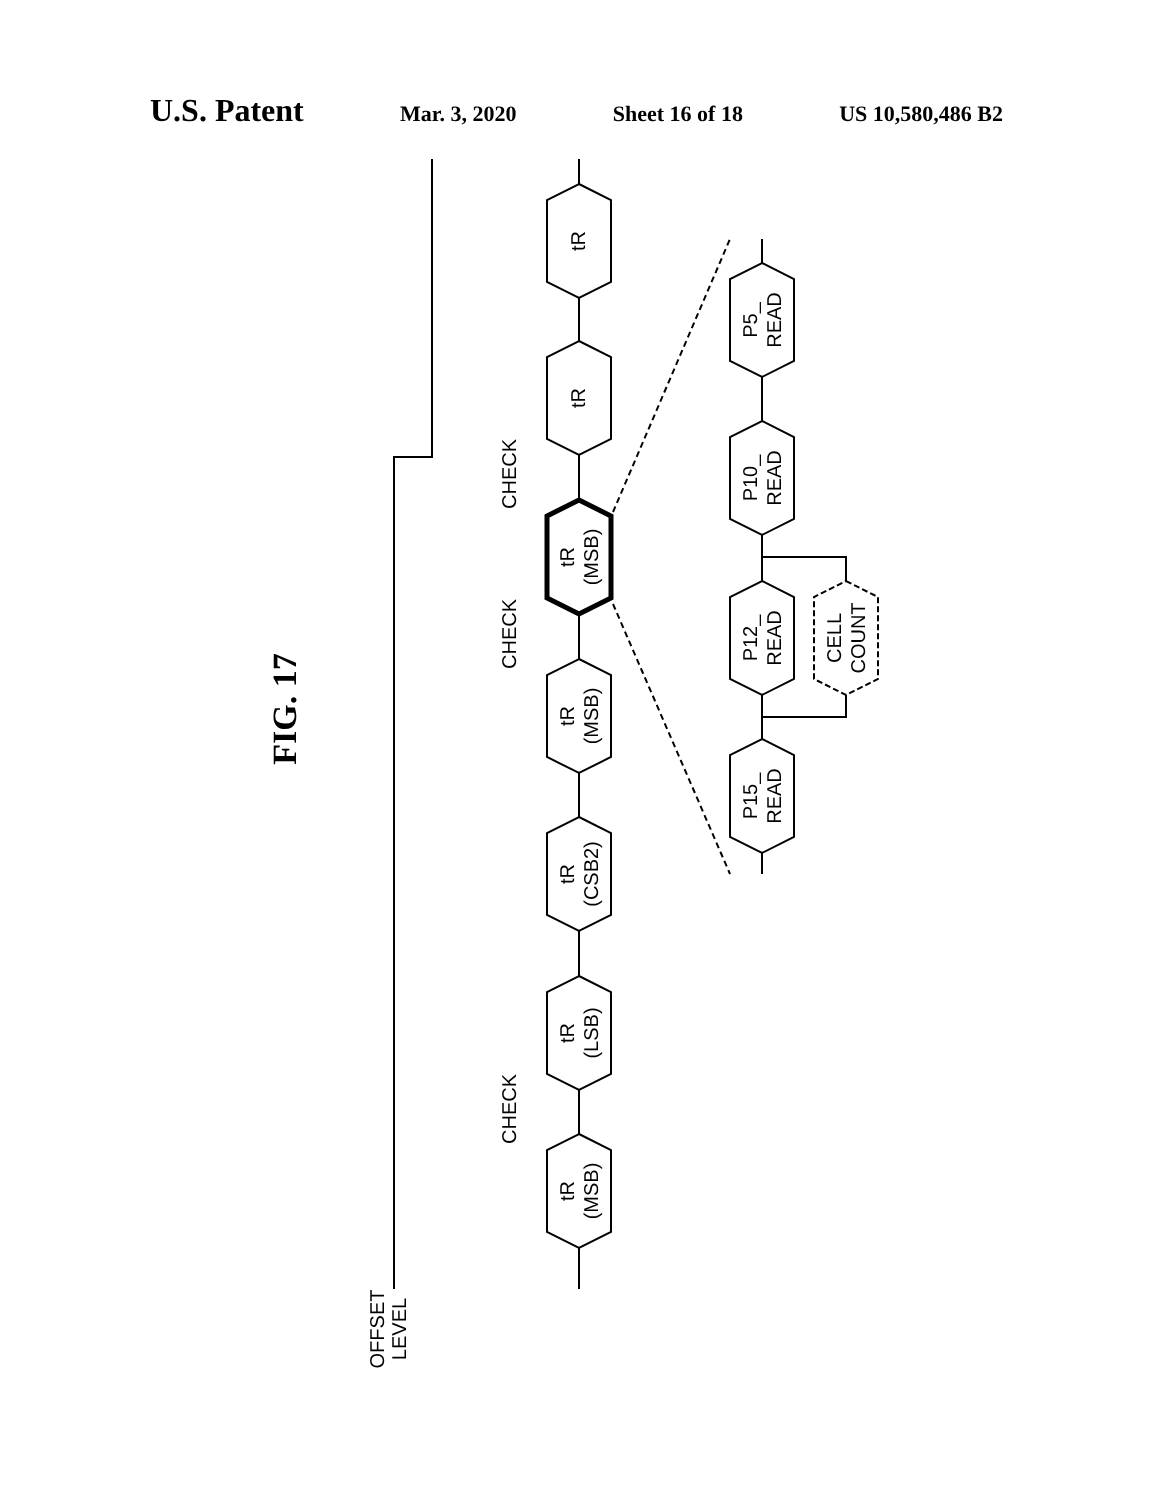U.S. Patent Mar. 3, 2020 Sheet 16 of 18 US 10,580,486 B2
tR
tR
tR
(MSB)
tR
(MSB)
tR
(CSB2)
tR
(LSB)
tR
(MSB)
P5_
READ
P10_
READ
P12_
READ
CELL
COUNT
P15_
READ
CHECK
CHECK
CHECK
OFFSET
LEVEL
FIG. 17